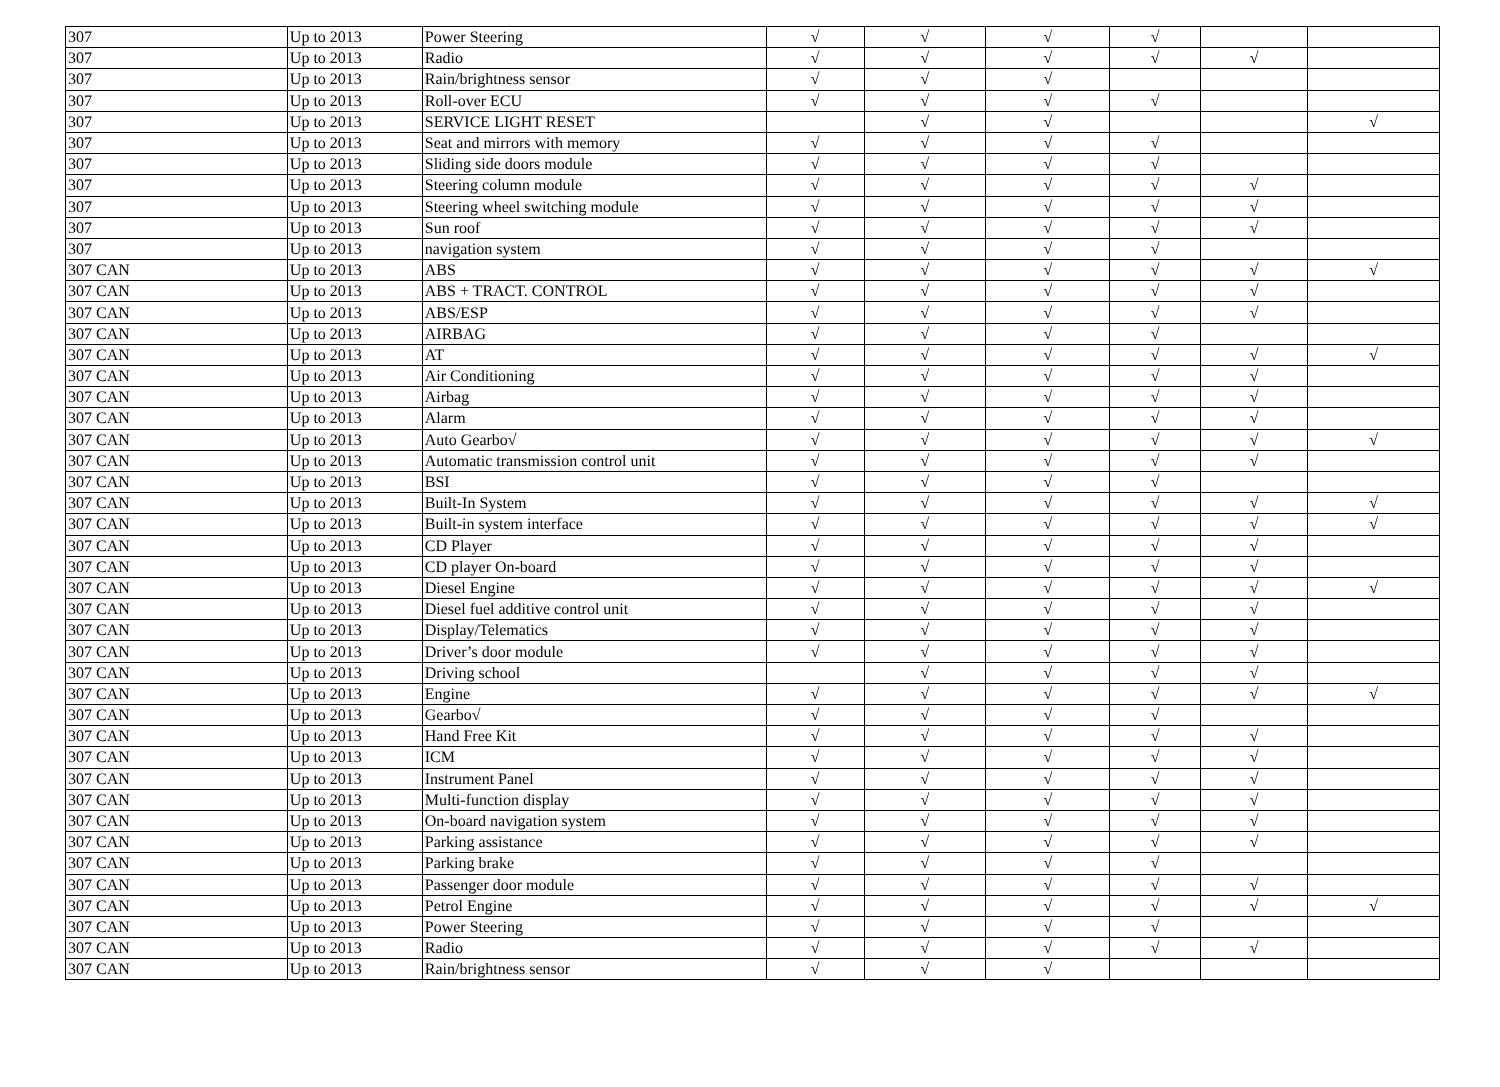| 307 | Up to 2013 | Power Steering | √ | √ | √ | √ | | |
| 307 | Up to 2013 | Radio | √ | √ | √ | √ | √ | |
| 307 | Up to 2013 | Rain/brightness sensor | √ | √ | √ | | | |
| 307 | Up to 2013 | Roll-over ECU | √ | √ | √ | √ | | |
| 307 | Up to 2013 | SERVICE LIGHT RESET | | √ | √ | | | √ |
| 307 | Up to 2013 | Seat and mirrors with memory | √ | √ | √ | √ | | |
| 307 | Up to 2013 | Sliding side doors module | √ | √ | √ | √ | | |
| 307 | Up to 2013 | Steering column module | √ | √ | √ | √ | √ | |
| 307 | Up to 2013 | Steering wheel switching module | √ | √ | √ | √ | √ | |
| 307 | Up to 2013 | Sun roof | √ | √ | √ | √ | √ | |
| 307 | Up to 2013 | navigation system | √ | √ | √ | √ | | |
| 307 CAN | Up to 2013 | ABS | √ | √ | √ | √ | √ | √ |
| 307 CAN | Up to 2013 | ABS + TRACT. CONTROL | √ | √ | √ | √ | √ | |
| 307 CAN | Up to 2013 | ABS/ESP | √ | √ | √ | √ | √ | |
| 307 CAN | Up to 2013 | AIRBAG | √ | √ | √ | √ | | |
| 307 CAN | Up to 2013 | AT | √ | √ | √ | √ | √ | √ |
| 307 CAN | Up to 2013 | Air Conditioning | √ | √ | √ | √ | √ | |
| 307 CAN | Up to 2013 | Airbag | √ | √ | √ | √ | √ | |
| 307 CAN | Up to 2013 | Alarm | √ | √ | √ | √ | √ | |
| 307 CAN | Up to 2013 | Auto Gearbo√ | √ | √ | √ | √ | √ | √ |
| 307 CAN | Up to 2013 | Automatic transmission control unit | √ | √ | √ | √ | √ | |
| 307 CAN | Up to 2013 | BSI | √ | √ | √ | √ | | |
| 307 CAN | Up to 2013 | Built-In System | √ | √ | √ | √ | √ | √ |
| 307 CAN | Up to 2013 | Built-in system interface | √ | √ | √ | √ | √ | √ |
| 307 CAN | Up to 2013 | CD Player | √ | √ | √ | √ | √ | |
| 307 CAN | Up to 2013 | CD player On-board | √ | √ | √ | √ | √ | |
| 307 CAN | Up to 2013 | Diesel Engine | √ | √ | √ | √ | √ | √ |
| 307 CAN | Up to 2013 | Diesel fuel additive control unit | √ | √ | √ | √ | √ | |
| 307 CAN | Up to 2013 | Display/Telematics | √ | √ | √ | √ | √ | |
| 307 CAN | Up to 2013 | Driver’s door module | √ | √ | √ | √ | √ | |
| 307 CAN | Up to 2013 | Driving school | | √ | √ | √ | √ | |
| 307 CAN | Up to 2013 | Engine | √ | √ | √ | √ | √ | √ |
| 307 CAN | Up to 2013 | Gearbo√ | √ | √ | √ | √ | | |
| 307 CAN | Up to 2013 | Hand Free Kit | √ | √ | √ | √ | √ | |
| 307 CAN | Up to 2013 | ICM | √ | √ | √ | √ | √ | |
| 307 CAN | Up to 2013 | Instrument Panel | √ | √ | √ | √ | √ | |
| 307 CAN | Up to 2013 | Multi-function display | √ | √ | √ | √ | √ | |
| 307 CAN | Up to 2013 | On-board navigation system | √ | √ | √ | √ | √ | |
| 307 CAN | Up to 2013 | Parking assistance | √ | √ | √ | √ | √ | |
| 307 CAN | Up to 2013 | Parking brake | √ | √ | √ | √ | | |
| 307 CAN | Up to 2013 | Passenger door module | √ | √ | √ | √ | √ | |
| 307 CAN | Up to 2013 | Petrol Engine | √ | √ | √ | √ | √ | √ |
| 307 CAN | Up to 2013 | Power Steering | √ | √ | √ | √ | | |
| 307 CAN | Up to 2013 | Radio | √ | √ | √ | √ | √ | |
| 307 CAN | Up to 2013 | Rain/brightness sensor | √ | √ | √ | | | |